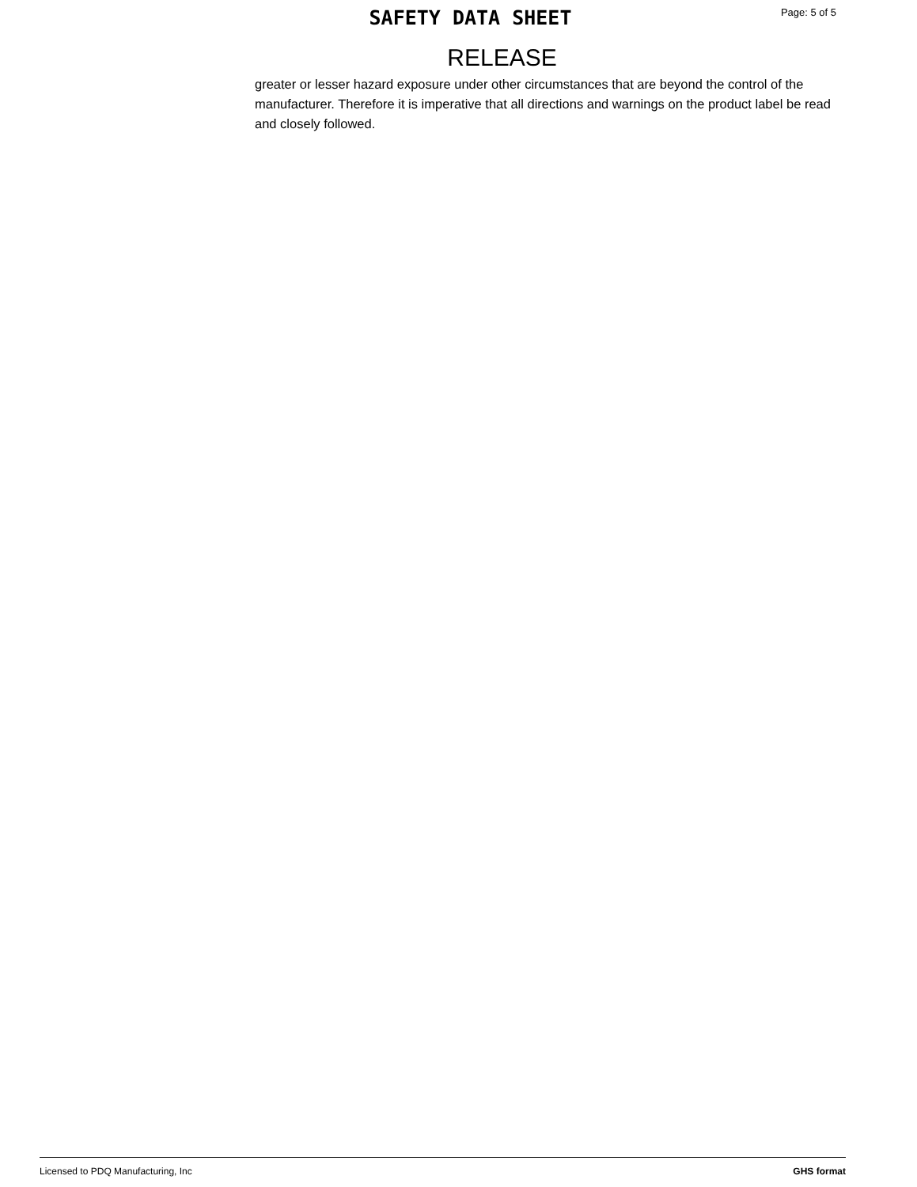SAFETY DATA SHEET
Page: 5 of 5
RELEASE
greater or lesser hazard exposure under other circumstances that are beyond the control of the manufacturer. Therefore it is imperative that all directions and warnings on the product label be read and closely followed.
Licensed to PDQ Manufacturing, Inc GHS format